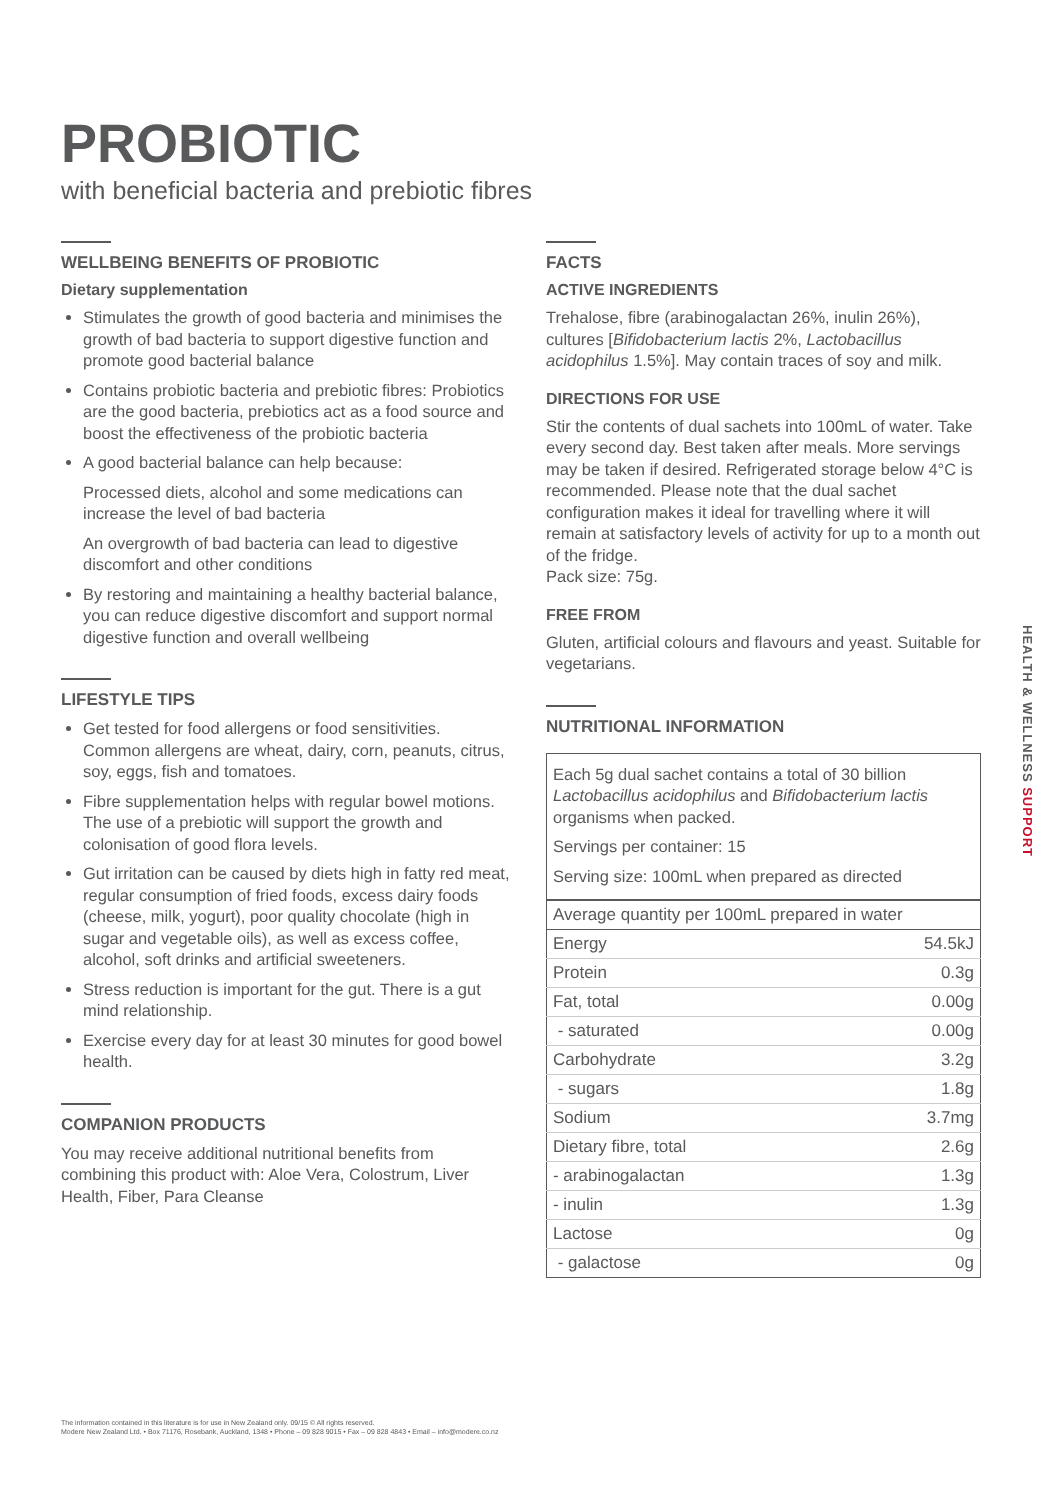PROBIOTIC
with beneficial bacteria and prebiotic fibres
WELLBEING BENEFITS OF PROBIOTIC
Dietary supplementation
Stimulates the growth of good bacteria and minimises the growth of bad bacteria to support digestive function and promote good bacterial balance
Contains probiotic bacteria and prebiotic fibres: Probiotics are the good bacteria, prebiotics act as a food source and boost the effectiveness of the probiotic bacteria
A good bacterial balance can help because:
Processed diets, alcohol and some medications can increase the level of bad bacteria
An overgrowth of bad bacteria can lead to digestive discomfort and other conditions
By restoring and maintaining a healthy bacterial balance, you can reduce digestive discomfort and support normal digestive function and overall wellbeing
LIFESTYLE TIPS
Get tested for food allergens or food sensitivities. Common allergens are wheat, dairy, corn, peanuts, citrus, soy, eggs, fish and tomatoes.
Fibre supplementation helps with regular bowel motions. The use of a prebiotic will support the growth and colonisation of good flora levels.
Gut irritation can be caused by diets high in fatty red meat, regular consumption of fried foods, excess dairy foods (cheese, milk, yogurt), poor quality chocolate (high in sugar and vegetable oils), as well as excess coffee, alcohol, soft drinks and artificial sweeteners.
Stress reduction is important for the gut. There is a gut mind relationship.
Exercise every day for at least 30 minutes for good bowel health.
COMPANION PRODUCTS
You may receive additional nutritional benefits from combining this product with: Aloe Vera, Colostrum, Liver Health, Fiber, Para Cleanse
FACTS
ACTIVE INGREDIENTS
Trehalose, fibre (arabinogalactan 26%, inulin 26%), cultures [Bifidobacterium lactis 2%, Lactobacillus acidophilus 1.5%]. May contain traces of soy and milk.
DIRECTIONS FOR USE
Stir the contents of dual sachets into 100mL of water. Take every second day. Best taken after meals. More servings may be taken if desired. Refrigerated storage below 4°C is recommended. Please note that the dual sachet configuration makes it ideal for travelling where it will remain at satisfactory levels of activity for up to a month out of the fridge.
Pack size: 75g.
FREE FROM
Gluten, artificial colours and flavours and yeast. Suitable for vegetarians.
NUTRITIONAL INFORMATION
Each 5g dual sachet contains a total of 30 billion Lactobacillus acidophilus and Bifidobacterium lactis organisms when packed.
Servings per container: 15
Serving size: 100mL when prepared as directed
| Average quantity per 100mL prepared in water | |
| --- | --- |
| Energy | 54.5kJ |
| Protein | 0.3g |
| Fat, total | 0.00g |
| - saturated | 0.00g |
| Carbohydrate | 3.2g |
| - sugars | 1.8g |
| Sodium | 3.7mg |
| Dietary fibre, total | 2.6g |
| - arabinogalactan | 1.3g |
| - inulin | 1.3g |
| Lactose | 0g |
| - galactose | 0g |
HEALTH & WELLNESS SUPPORT
The information contained in this literature is for use in New Zealand only. 09/15 © All rights reserved.
Modere New Zealand Ltd. • Box 71176, Rosebank, Auckland, 1348 • Phone – 09 828 9015 • Fax – 09 828 4843 • Email – info@modere.co.nz